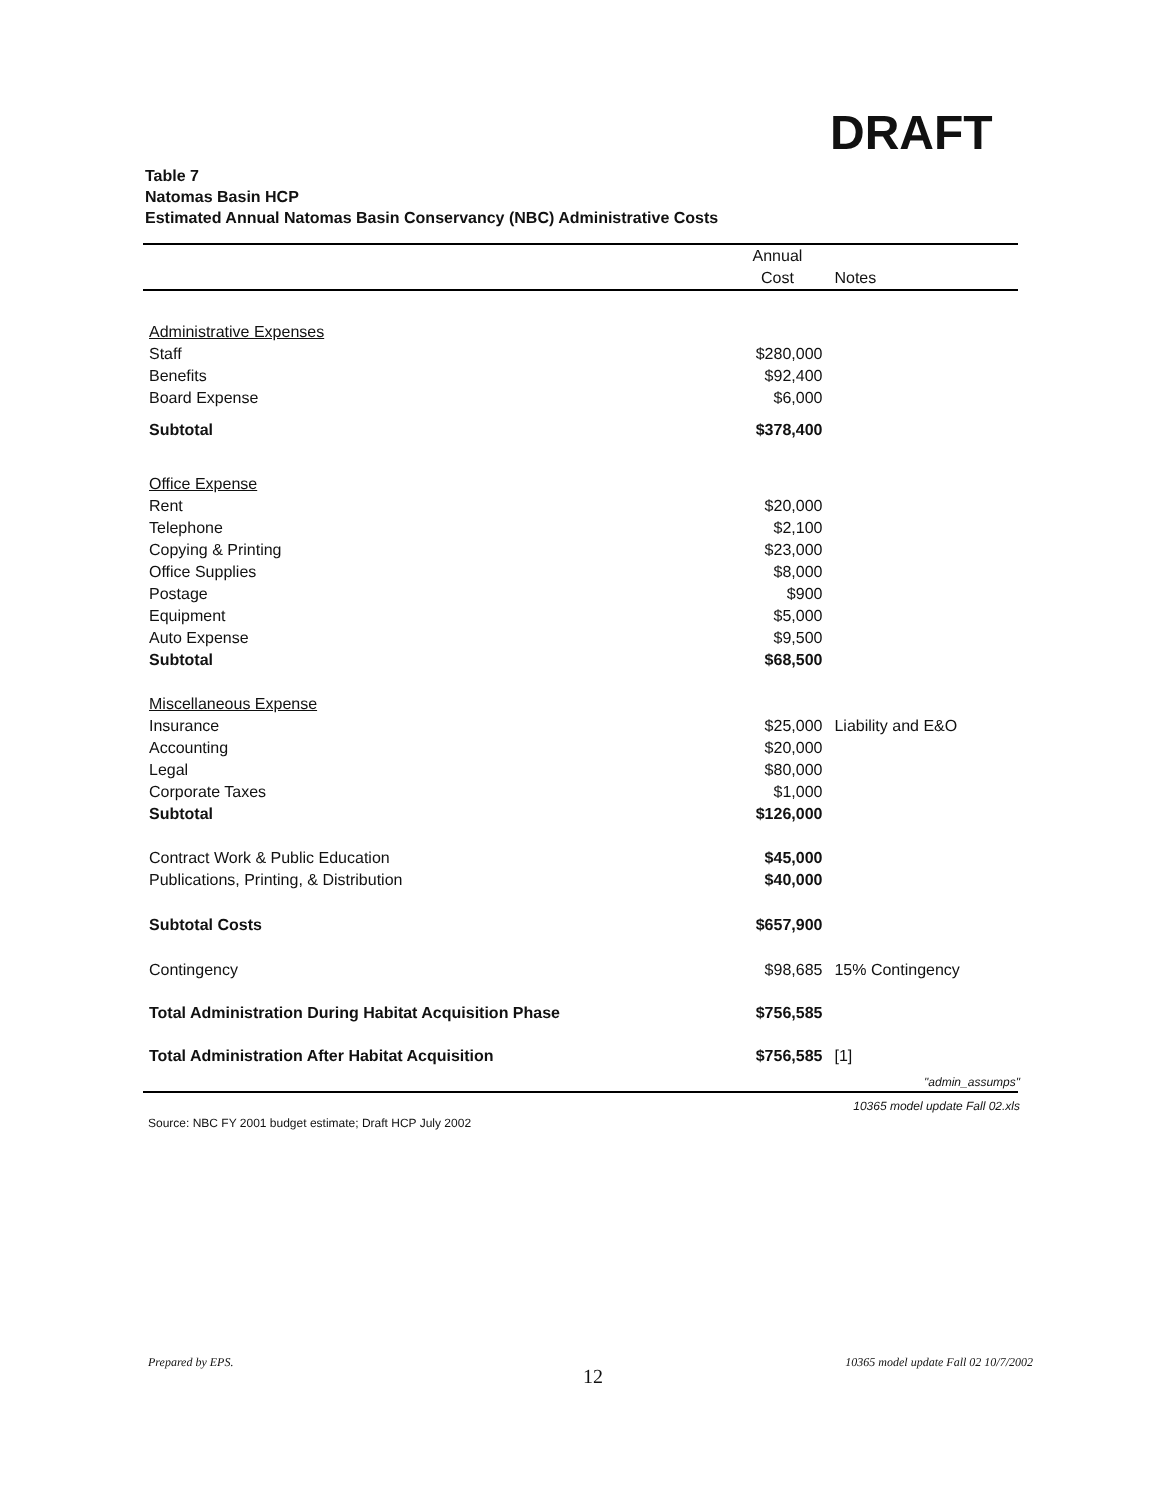DRAFT
Table 7
Natomas Basin HCP
Estimated Annual Natomas Basin Conservancy (NBC) Administrative Costs
| | Annual | |
| --- | --- | --- |
| | Cost | Notes |
| Administrative Expenses | | |
| Staff | $280,000 | |
| Benefits | $92,400 | |
| Board Expense | $6,000 | |
| Subtotal | $378,400 | |
| Office Expense | | |
| Rent | $20,000 | |
| Telephone | $2,100 | |
| Copying & Printing | $23,000 | |
| Office Supplies | $8,000 | |
| Postage | $900 | |
| Equipment | $5,000 | |
| Auto Expense | $9,500 | |
| Subtotal | $68,500 | |
| Miscellaneous Expense | | |
| Insurance | $25,000 | Liability and E&O |
| Accounting | $20,000 | |
| Legal | $80,000 | |
| Corporate Taxes | $1,000 | |
| Subtotal | $126,000 | |
| Contract Work & Public Education | $45,000 | |
| Publications, Printing, & Distribution | $40,000 | |
| Subtotal Costs | $657,900 | |
| Contingency | $98,685 | 15% Contingency |
| Total Administration During Habitat Acquisition Phase | $756,585 | |
| Total Administration After Habitat Acquisition | $756,585 | [1] |
"admin_assumps"
10365 model update Fall 02.xls
Source: NBC FY 2001 budget estimate; Draft HCP July 2002
Prepared by EPS.
12
10365 model update Fall 02 10/7/2002